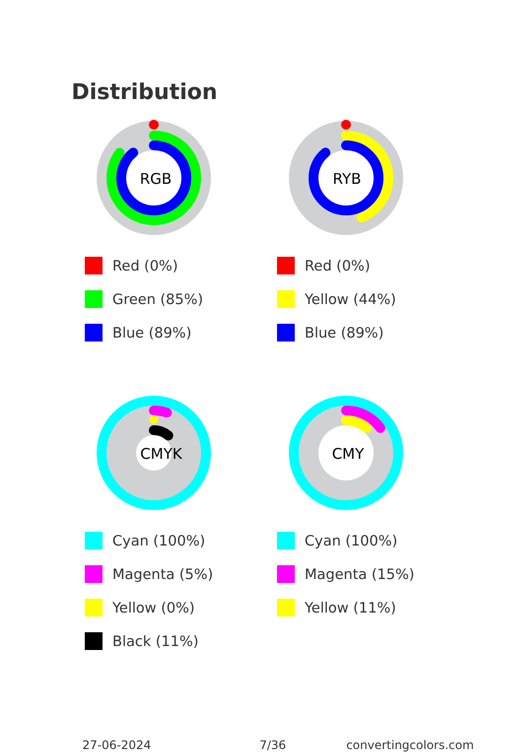Distribution
RGB
Red (0%)
Green (85%)
Blue (89%)
RYB
Red (0%)
Yellow (44%)
Blue (89%)
CMYK
Cyan (100%)
Magenta (5%)
Yellow (0%)
Black (11%)
CMY
Cyan (100%)
Magenta (15%)
Yellow (11%)
27-06-2024 7/36 convertingcolors.com